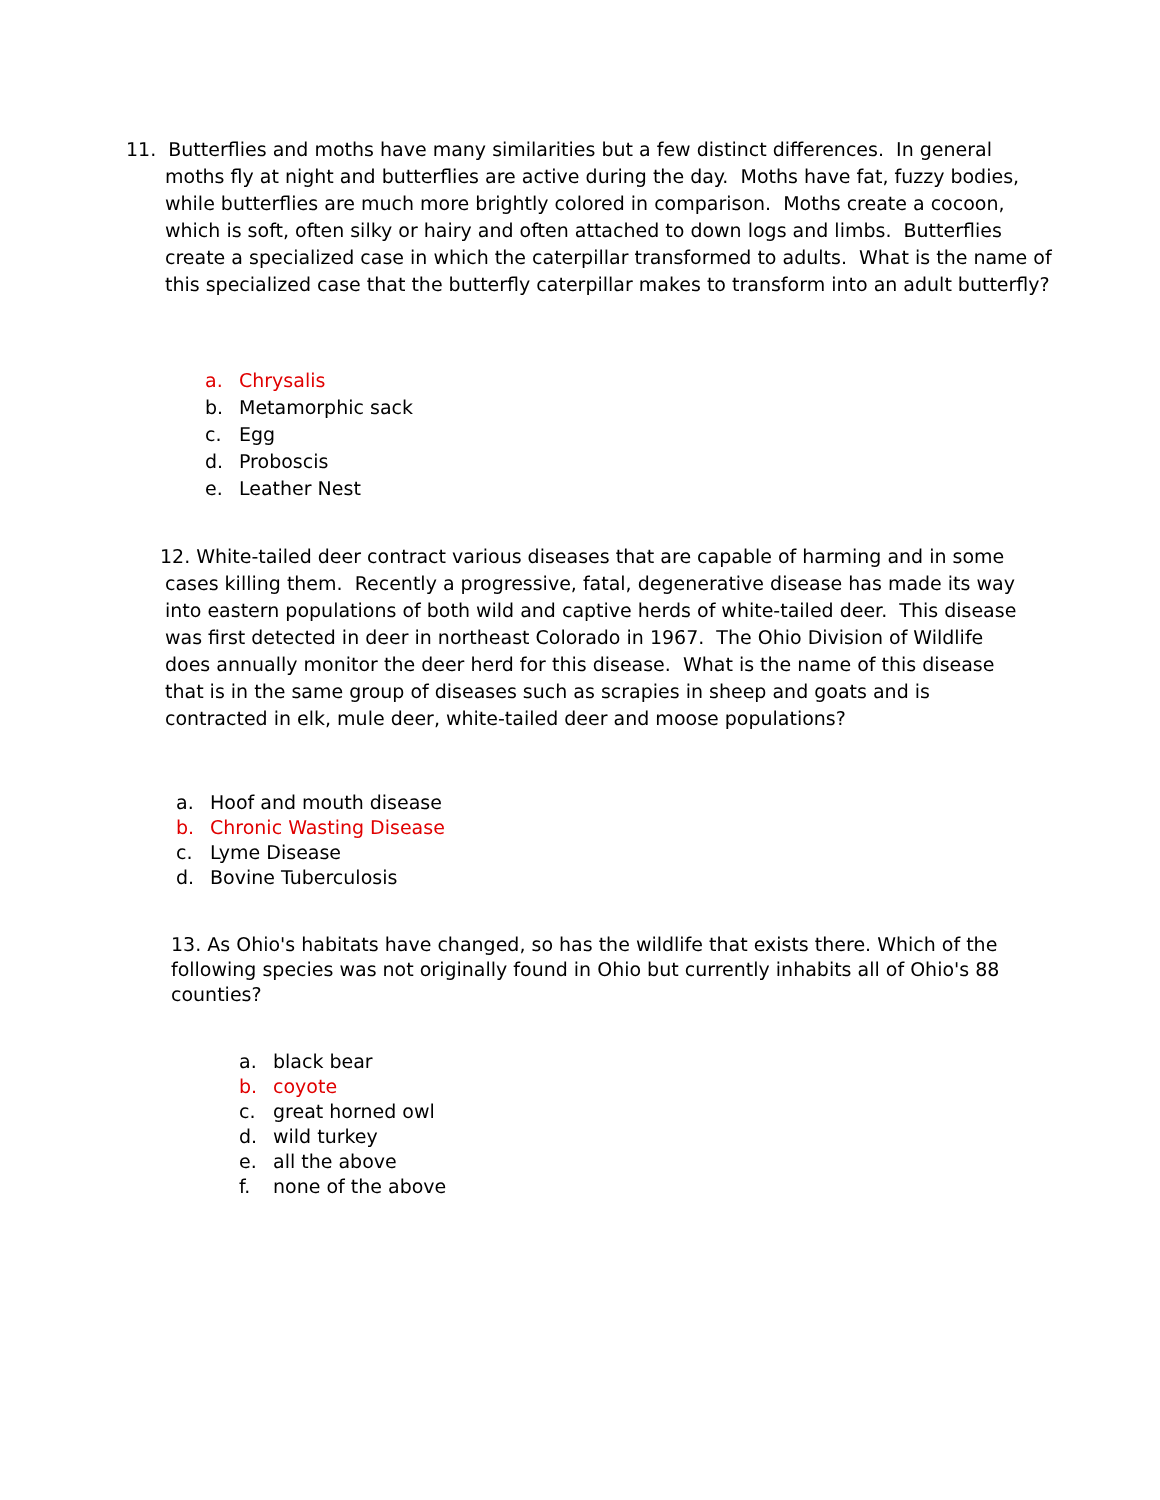11. Butterflies and moths have many similarities but a few distinct differences. In general moths fly at night and butterflies are active during the day. Moths have fat, fuzzy bodies, while butterflies are much more brightly colored in comparison. Moths create a cocoon, which is soft, often silky or hairy and often attached to down logs and limbs. Butterflies create a specialized case in which the caterpillar transformed to adults. What is the name of this specialized case that the butterfly caterpillar makes to transform into an adult butterfly?
a. Chrysalis
b. Metamorphic sack
c. Egg
d. Proboscis
e. Leather Nest
12. White-tailed deer contract various diseases that are capable of harming and in some cases killing them. Recently a progressive, fatal, degenerative disease has made its way into eastern populations of both wild and captive herds of white-tailed deer. This disease was first detected in deer in northeast Colorado in 1967. The Ohio Division of Wildlife does annually monitor the deer herd for this disease. What is the name of this disease that is in the same group of diseases such as scrapies in sheep and goats and is contracted in elk, mule deer, white-tailed deer and moose populations?
a. Hoof and mouth disease
b. Chronic Wasting Disease
c. Lyme Disease
d. Bovine Tuberculosis
13. As Ohio's habitats have changed, so has the wildlife that exists there. Which of the following species was not originally found in Ohio but currently inhabits all of Ohio's 88 counties?
a. black bear
b. coyote
c. great horned owl
d. wild turkey
e. all the above
f. none of the above